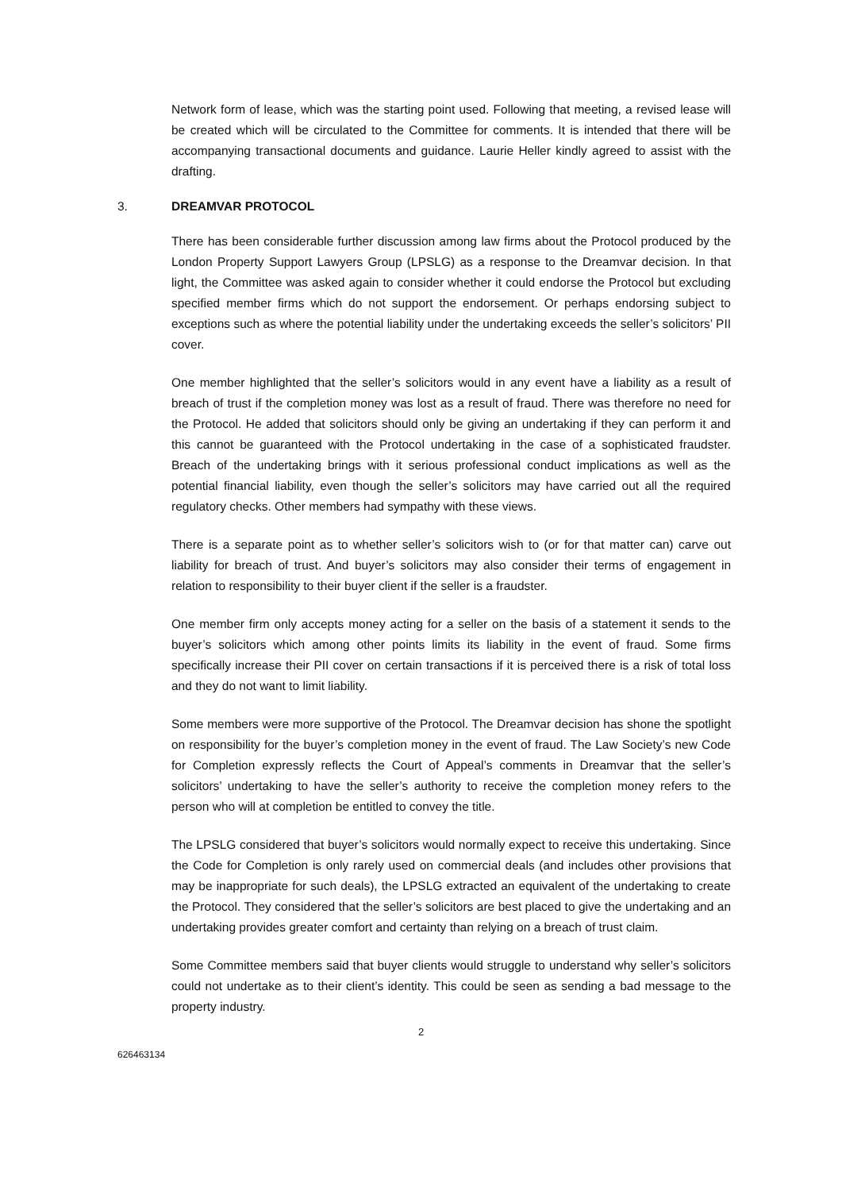Network form of lease, which was the starting point used. Following that meeting, a revised lease will be created which will be circulated to the Committee for comments. It is intended that there will be accompanying transactional documents and guidance. Laurie Heller kindly agreed to assist with the drafting.
3. DREAMVAR PROTOCOL
There has been considerable further discussion among law firms about the Protocol produced by the London Property Support Lawyers Group (LPSLG) as a response to the Dreamvar decision. In that light, the Committee was asked again to consider whether it could endorse the Protocol but excluding specified member firms which do not support the endorsement. Or perhaps endorsing subject to exceptions such as where the potential liability under the undertaking exceeds the seller’s solicitors’ PII cover.
One member highlighted that the seller’s solicitors would in any event have a liability as a result of breach of trust if the completion money was lost as a result of fraud. There was therefore no need for the Protocol. He added that solicitors should only be giving an undertaking if they can perform it and this cannot be guaranteed with the Protocol undertaking in the case of a sophisticated fraudster. Breach of the undertaking brings with it serious professional conduct implications as well as the potential financial liability, even though the seller’s solicitors may have carried out all the required regulatory checks. Other members had sympathy with these views.
There is a separate point as to whether seller’s solicitors wish to (or for that matter can) carve out liability for breach of trust. And buyer’s solicitors may also consider their terms of engagement in relation to responsibility to their buyer client if the seller is a fraudster.
One member firm only accepts money acting for a seller on the basis of a statement it sends to the buyer’s solicitors which among other points limits its liability in the event of fraud. Some firms specifically increase their PII cover on certain transactions if it is perceived there is a risk of total loss and they do not want to limit liability.
Some members were more supportive of the Protocol. The Dreamvar decision has shone the spotlight on responsibility for the buyer’s completion money in the event of fraud. The Law Society’s new Code for Completion expressly reflects the Court of Appeal’s comments in Dreamvar that the seller’s solicitors’ undertaking to have the seller’s authority to receive the completion money refers to the person who will at completion be entitled to convey the title.
The LPSLG considered that buyer’s solicitors would normally expect to receive this undertaking. Since the Code for Completion is only rarely used on commercial deals (and includes other provisions that may be inappropriate for such deals), the LPSLG extracted an equivalent of the undertaking to create the Protocol. They considered that the seller’s solicitors are best placed to give the undertaking and an undertaking provides greater comfort and certainty than relying on a breach of trust claim.
Some Committee members said that buyer clients would struggle to understand why seller’s solicitors could not undertake as to their client’s identity. This could be seen as sending a bad message to the property industry.
2
626463134